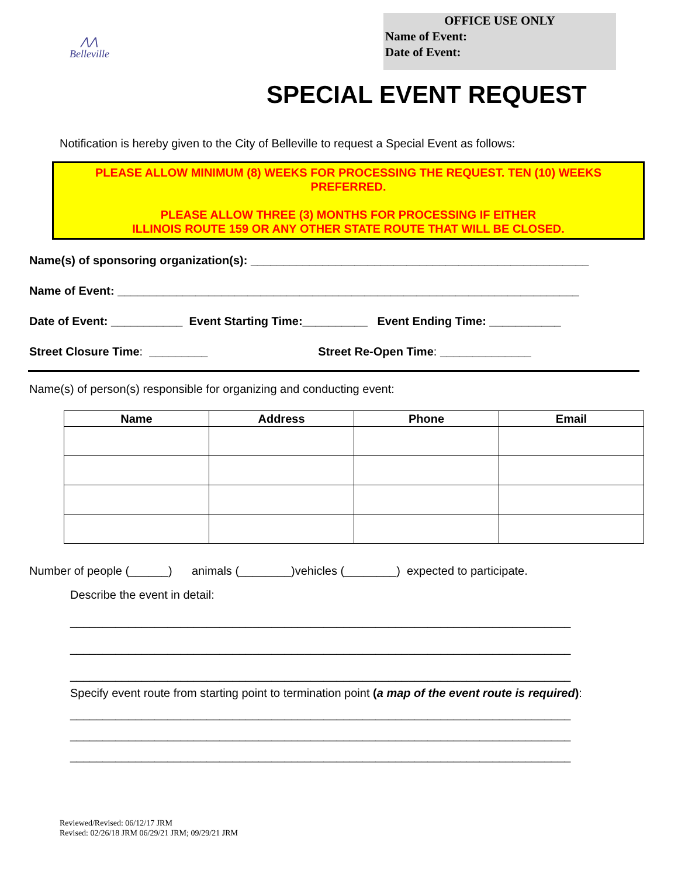OFFICE USE ONLY
Name of Event:
Date of Event:
⋀⋀
Belleville
SPECIAL EVENT REQUEST
Notification is hereby given to the City of Belleville to request a Special Event as follows:
PLEASE ALLOW MINIMUM (8) WEEKS FOR PROCESSING THE REQUEST. TEN (10) WEEKS PREFERRED.
PLEASE ALLOW THREE (3) MONTHS FOR PROCESSING IF EITHER
ILLINOIS ROUTE 159 OR ANY OTHER STATE ROUTE THAT WILL BE CLOSED.
Name(s) of sponsoring organization(s): ____________________________________________________
Name of Event: _______________________________________________________________________
Date of Event: ___________ Event Starting Time:__________ Event Ending Time: ___________
Street Closure Time: _________ Street Re-Open Time: ______________
Name(s) of person(s) responsible for organizing and conducting event:
| Name | Address | Phone | Email |
| --- | --- | --- | --- |
Number of people (______) animals (________)vehicles (________) expected to participate.
Describe the event in detail:
_____________________________________________________________________________
_____________________________________________________________________________
_____________________________________________________________________________
Specify event route from starting point to termination point (a map of the event route is required):
_____________________________________________________________________________
_____________________________________________________________________________
_____________________________________________________________________________
Reviewed/Revised: 06/12/17 JRM
Revised: 02/26/18 JRM 06/29/21 JRM; 09/29/21 JRM